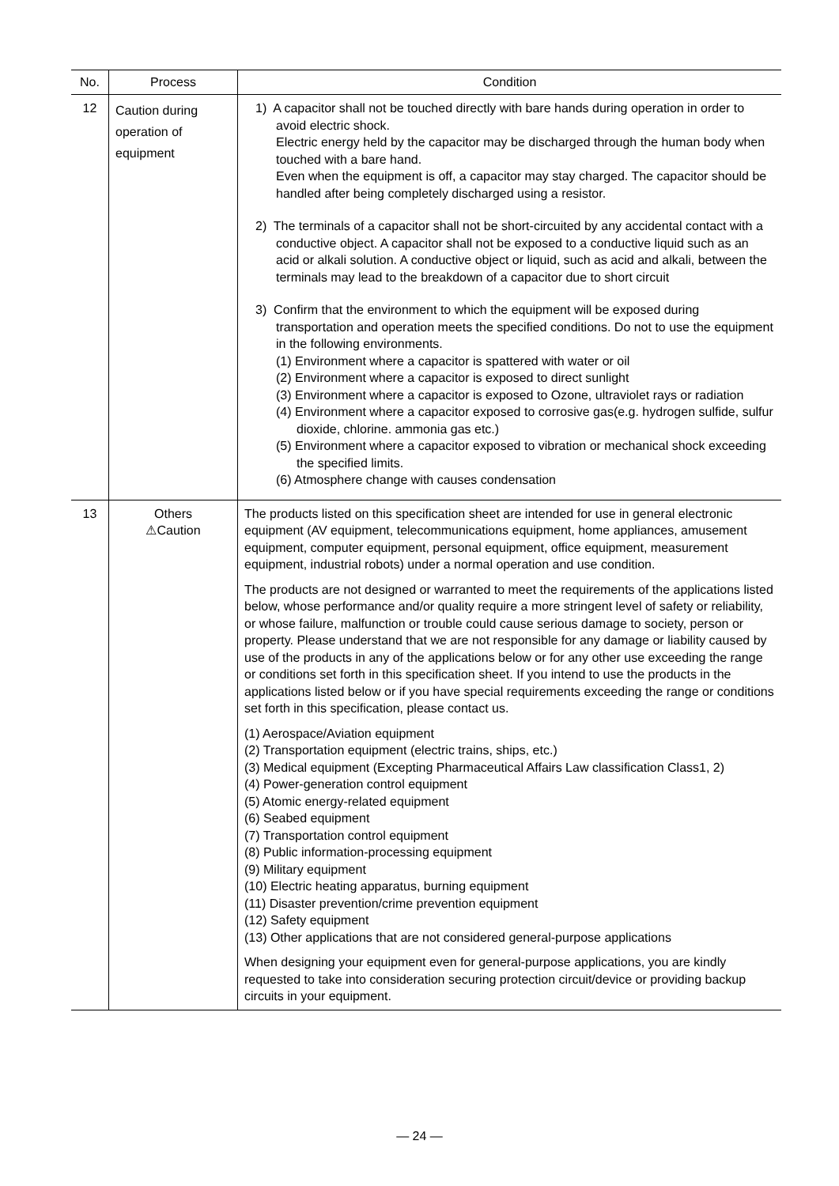| No. | Process | Condition |
| --- | --- | --- |
| 12 | Caution during operation of equipment | 1) A capacitor shall not be touched directly with bare hands during operation in order to avoid electric shock. Electric energy held by the capacitor may be discharged through the human body when touched with a bare hand. Even when the equipment is off, a capacitor may stay charged. The capacitor should be handled after being completely discharged using a resistor. 2) The terminals of a capacitor shall not be short-circuited by any accidental contact with a conductive object. A capacitor shall not be exposed to a conductive liquid such as an acid or alkali solution. A conductive object or liquid, such as acid and alkali, between the terminals may lead to the breakdown of a capacitor due to short circuit 3) Confirm that the environment to which the equipment will be exposed during transportation and operation meets the specified conditions. Do not to use the equipment in the following environments. (1) Environment where a capacitor is spattered with water or oil (2) Environment where a capacitor is exposed to direct sunlight (3) Environment where a capacitor is exposed to Ozone, ultraviolet rays or radiation (4) Environment where a capacitor exposed to corrosive gas(e.g. hydrogen sulfide, sulfur dioxide, chlorine. ammonia gas etc.) (5) Environment where a capacitor exposed to vibration or mechanical shock exceeding the specified limits. (6) Atmosphere change with causes condensation |
| 13 | Others ⚠Caution | The products listed on this specification sheet are intended for use in general electronic equipment (AV equipment, telecommunications equipment, home appliances, amusement equipment, computer equipment, personal equipment, office equipment, measurement equipment, industrial robots) under a normal operation and use condition. The products are not designed or warranted to meet the requirements of the applications listed below, whose performance and/or quality require a more stringent level of safety or reliability, or whose failure, malfunction or trouble could cause serious damage to society, person or property. Please understand that we are not responsible for any damage or liability caused by use of the products in any of the applications below or for any other use exceeding the range or conditions set forth in this specification sheet. If you intend to use the products in the applications listed below or if you have special requirements exceeding the range or conditions set forth in this specification, please contact us. (1) Aerospace/Aviation equipment (2) Transportation equipment (electric trains, ships, etc.) (3) Medical equipment (Excepting Pharmaceutical Affairs Law classification Class1, 2) (4) Power-generation control equipment (5) Atomic energy-related equipment (6) Seabed equipment (7) Transportation control equipment (8) Public information-processing equipment (9) Military equipment (10) Electric heating apparatus, burning equipment (11) Disaster prevention/crime prevention equipment (12) Safety equipment (13) Other applications that are not considered general-purpose applications When designing your equipment even for general-purpose applications, you are kindly requested to take into consideration securing protection circuit/device or providing backup circuits in your equipment. |
— 24 —